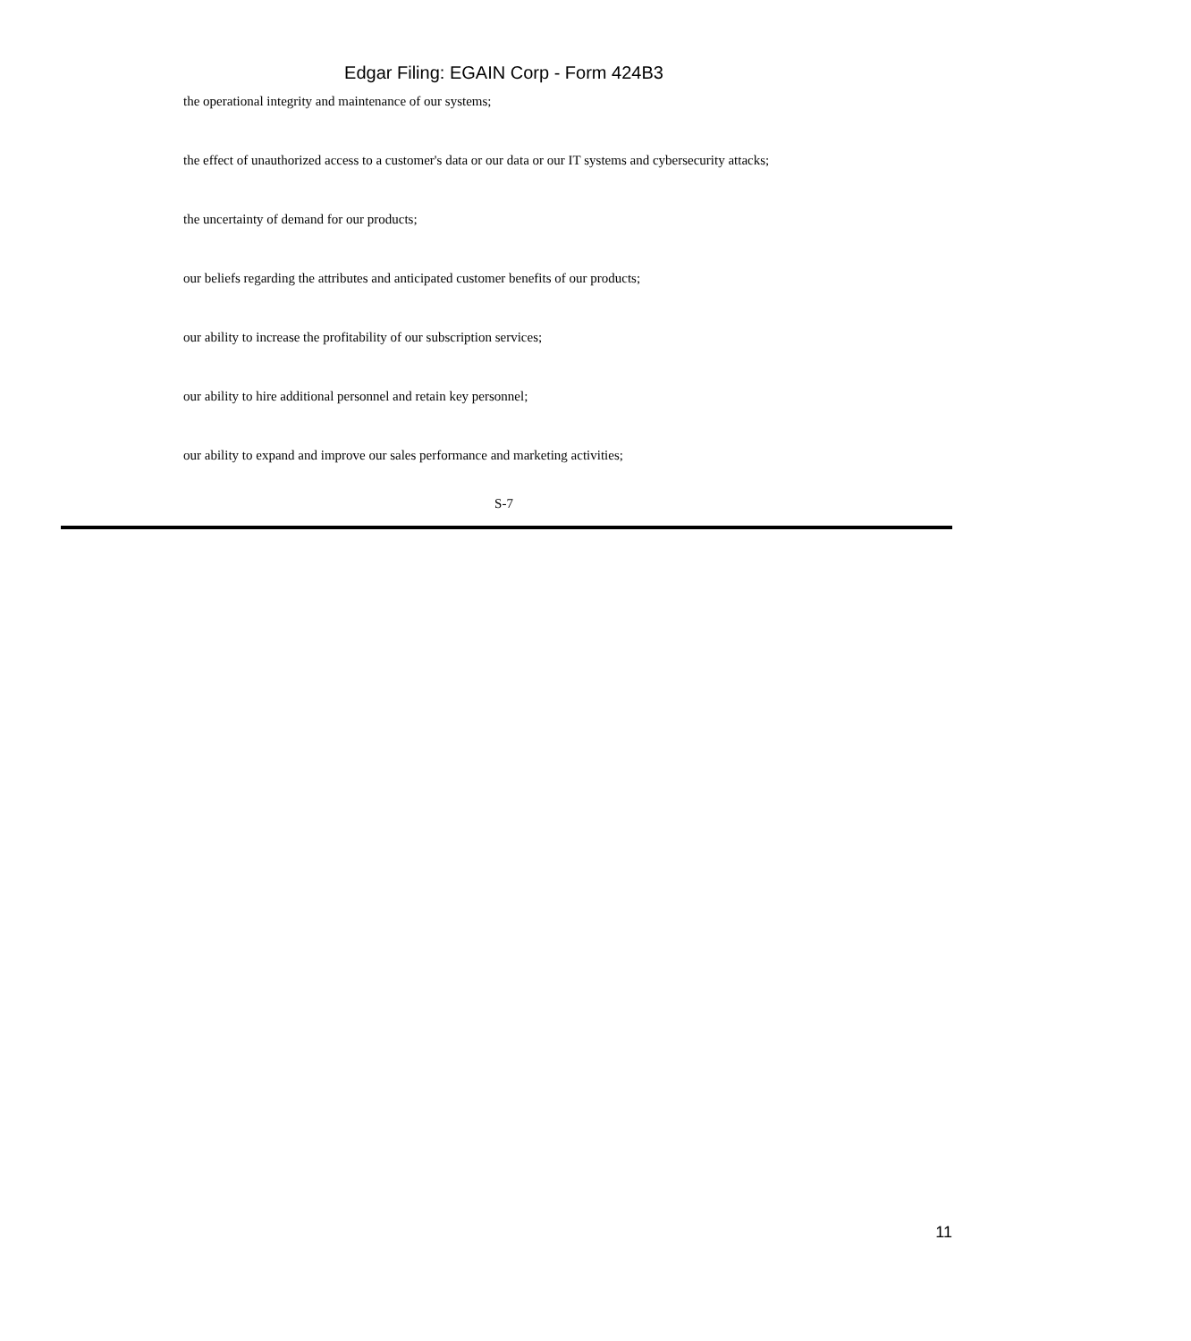Edgar Filing: EGAIN Corp - Form 424B3
the operational integrity and maintenance of our systems;
the effect of unauthorized access to a customer's data or our data or our IT systems and cybersecurity attacks;
the uncertainty of demand for our products;
our beliefs regarding the attributes and anticipated customer benefits of our products;
our ability to increase the profitability of our subscription services;
our ability to hire additional personnel and retain key personnel;
our ability to expand and improve our sales performance and marketing activities;
S-7
11